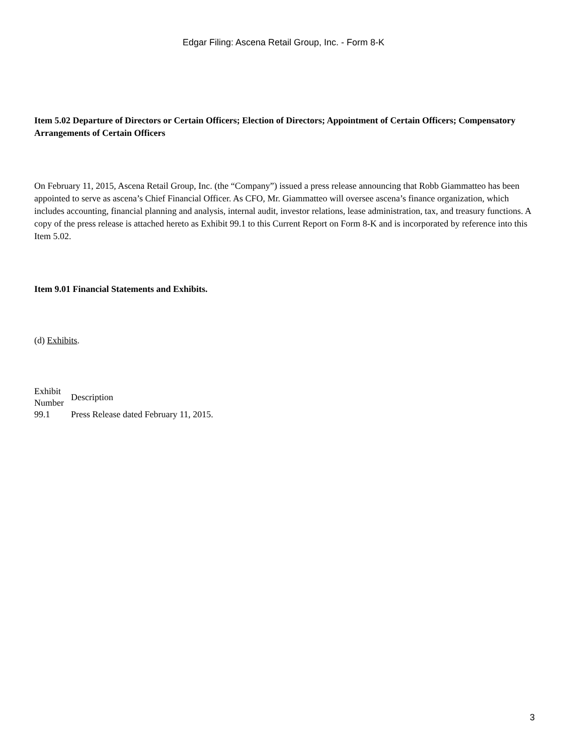Edgar Filing: Ascena Retail Group, Inc. - Form 8-K
Item 5.02 Departure of Directors or Certain Officers; Election of Directors; Appointment of Certain Officers; Compensatory Arrangements of Certain Officers
On February 11, 2015, Ascena Retail Group, Inc. (the “Company”) issued a press release announcing that Robb Giammatteo has been appointed to serve as ascena’s Chief Financial Officer. As CFO, Mr. Giammatteo will oversee ascena’s finance organization, which includes accounting, financial planning and analysis, internal audit, investor relations, lease administration, tax, and treasury functions. A copy of the press release is attached hereto as Exhibit 99.1 to this Current Report on Form 8-K and is incorporated by reference into this Item 5.02.
Item 9.01 Financial Statements and Exhibits.
(d) Exhibits.
| Exhibit Number | Description |
| 99.1 | Press Release dated February 11, 2015. |
3